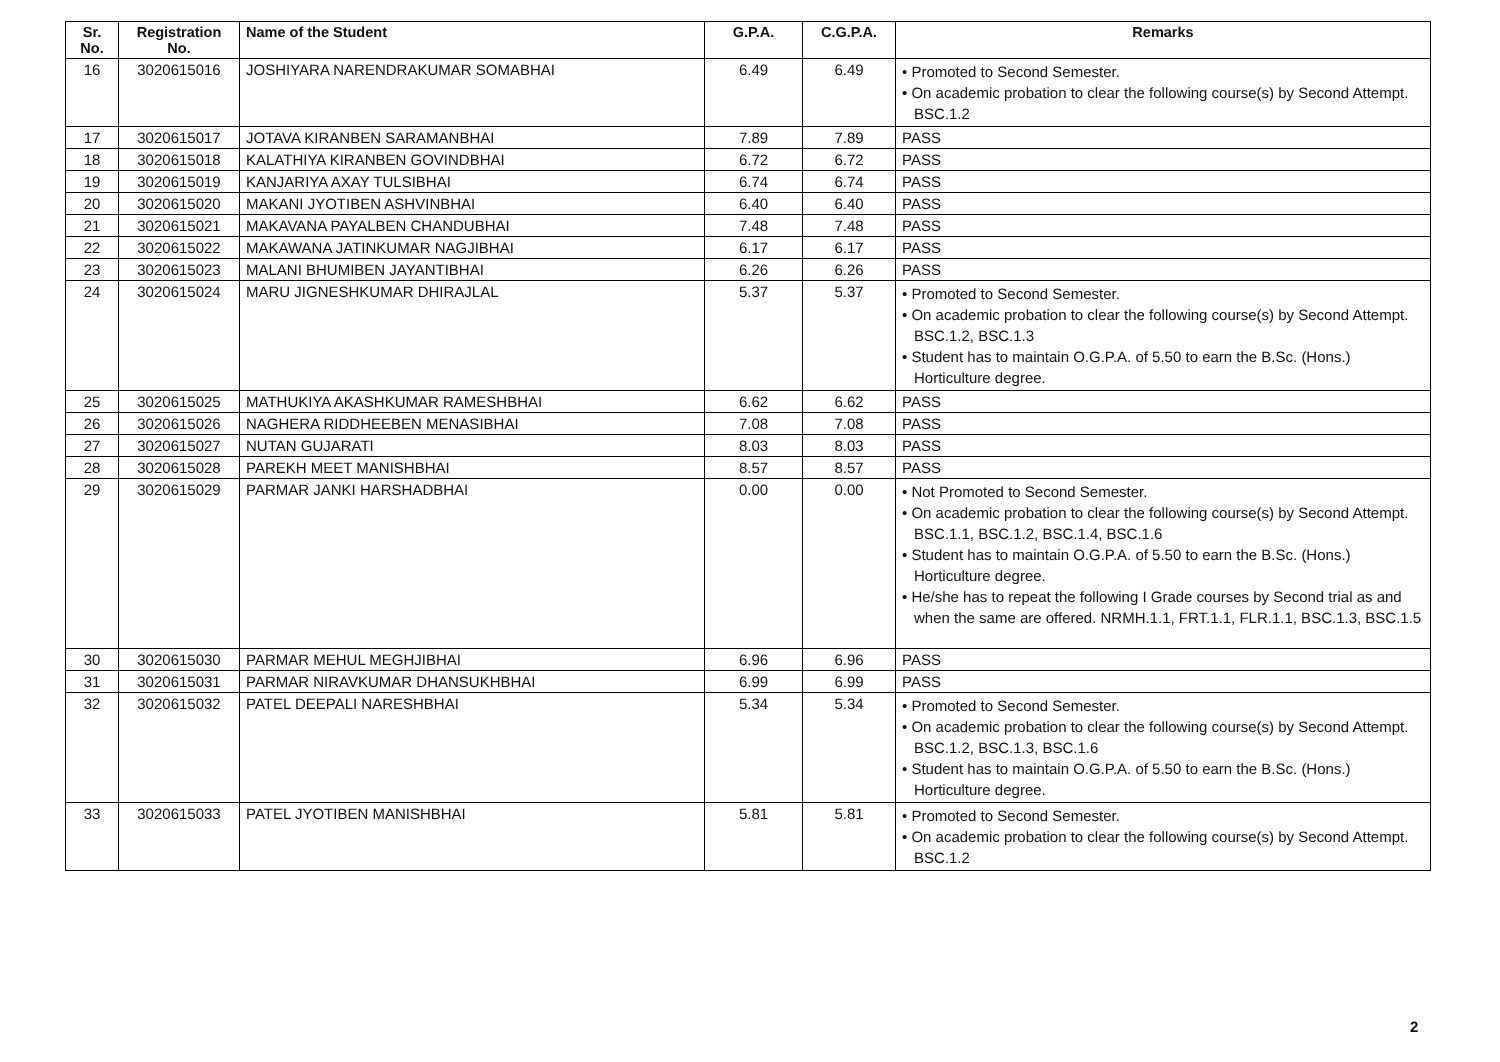| Sr. No. | Registration No. | Name of the Student | G.P.A. | C.G.P.A. | Remarks |
| --- | --- | --- | --- | --- | --- |
| 16 | 3020615016 | JOSHIYARA NARENDRAKUMAR SOMABHAI | 6.49 | 6.49 | • Promoted to Second Semester. • On academic probation to clear the following course(s) by Second Attempt. BSC.1.2 |
| 17 | 3020615017 | JOTAVA KIRANBEN SARAMANBHAI | 7.89 | 7.89 | PASS |
| 18 | 3020615018 | KALATHIYA KIRANBEN GOVINDBHAI | 6.72 | 6.72 | PASS |
| 19 | 3020615019 | KANJARIYA AXAY TULSIBHAI | 6.74 | 6.74 | PASS |
| 20 | 3020615020 | MAKANI JYOTIBEN ASHVINBHAI | 6.40 | 6.40 | PASS |
| 21 | 3020615021 | MAKAVANA PAYALBEN CHANDUBHAI | 7.48 | 7.48 | PASS |
| 22 | 3020615022 | MAKAWANA JATINKUMAR NAGJIBHAI | 6.17 | 6.17 | PASS |
| 23 | 3020615023 | MALANI BHUMIBEN JAYANTIBHAI | 6.26 | 6.26 | PASS |
| 24 | 3020615024 | MARU JIGNESHKUMAR DHIRAJLAL | 5.37 | 5.37 | • Promoted to Second Semester. • On academic probation to clear the following course(s) by Second Attempt. BSC.1.2, BSC.1.3 • Student has to maintain O.G.P.A. of 5.50 to earn the B.Sc. (Hons.) Horticulture degree. |
| 25 | 3020615025 | MATHUKIYA AKASHKUMAR RAMESHBHAI | 6.62 | 6.62 | PASS |
| 26 | 3020615026 | NAGHERA RIDDHEEBEN MENASIBHAI | 7.08 | 7.08 | PASS |
| 27 | 3020615027 | NUTAN GUJARATI | 8.03 | 8.03 | PASS |
| 28 | 3020615028 | PAREKH MEET MANISHBHAI | 8.57 | 8.57 | PASS |
| 29 | 3020615029 | PARMAR JANKI HARSHADBHAI | 0.00 | 0.00 | • Not Promoted to Second Semester. • On academic probation to clear the following course(s) by Second Attempt. BSC.1.1, BSC.1.2, BSC.1.4, BSC.1.6 • Student has to maintain O.G.P.A. of 5.50 to earn the B.Sc. (Hons.) Horticulture degree. • He/she has to repeat the following I Grade courses by Second trial as and when the same are offered. NRMH.1.1, FRT.1.1, FLR.1.1, BSC.1.3, BSC.1.5 |
| 30 | 3020615030 | PARMAR MEHUL MEGHJIBHAI | 6.96 | 6.96 | PASS |
| 31 | 3020615031 | PARMAR NIRAVKUMAR DHANSUKHBHAI | 6.99 | 6.99 | PASS |
| 32 | 3020615032 | PATEL DEEPALI NARESHBHAI | 5.34 | 5.34 | • Promoted to Second Semester. • On academic probation to clear the following course(s) by Second Attempt. BSC.1.2, BSC.1.3, BSC.1.6 • Student has to maintain O.G.P.A. of 5.50 to earn the B.Sc. (Hons.) Horticulture degree. |
| 33 | 3020615033 | PATEL JYOTIBEN MANISHBHAI | 5.81 | 5.81 | • Promoted to Second Semester. • On academic probation to clear the following course(s) by Second Attempt. BSC.1.2 |
2